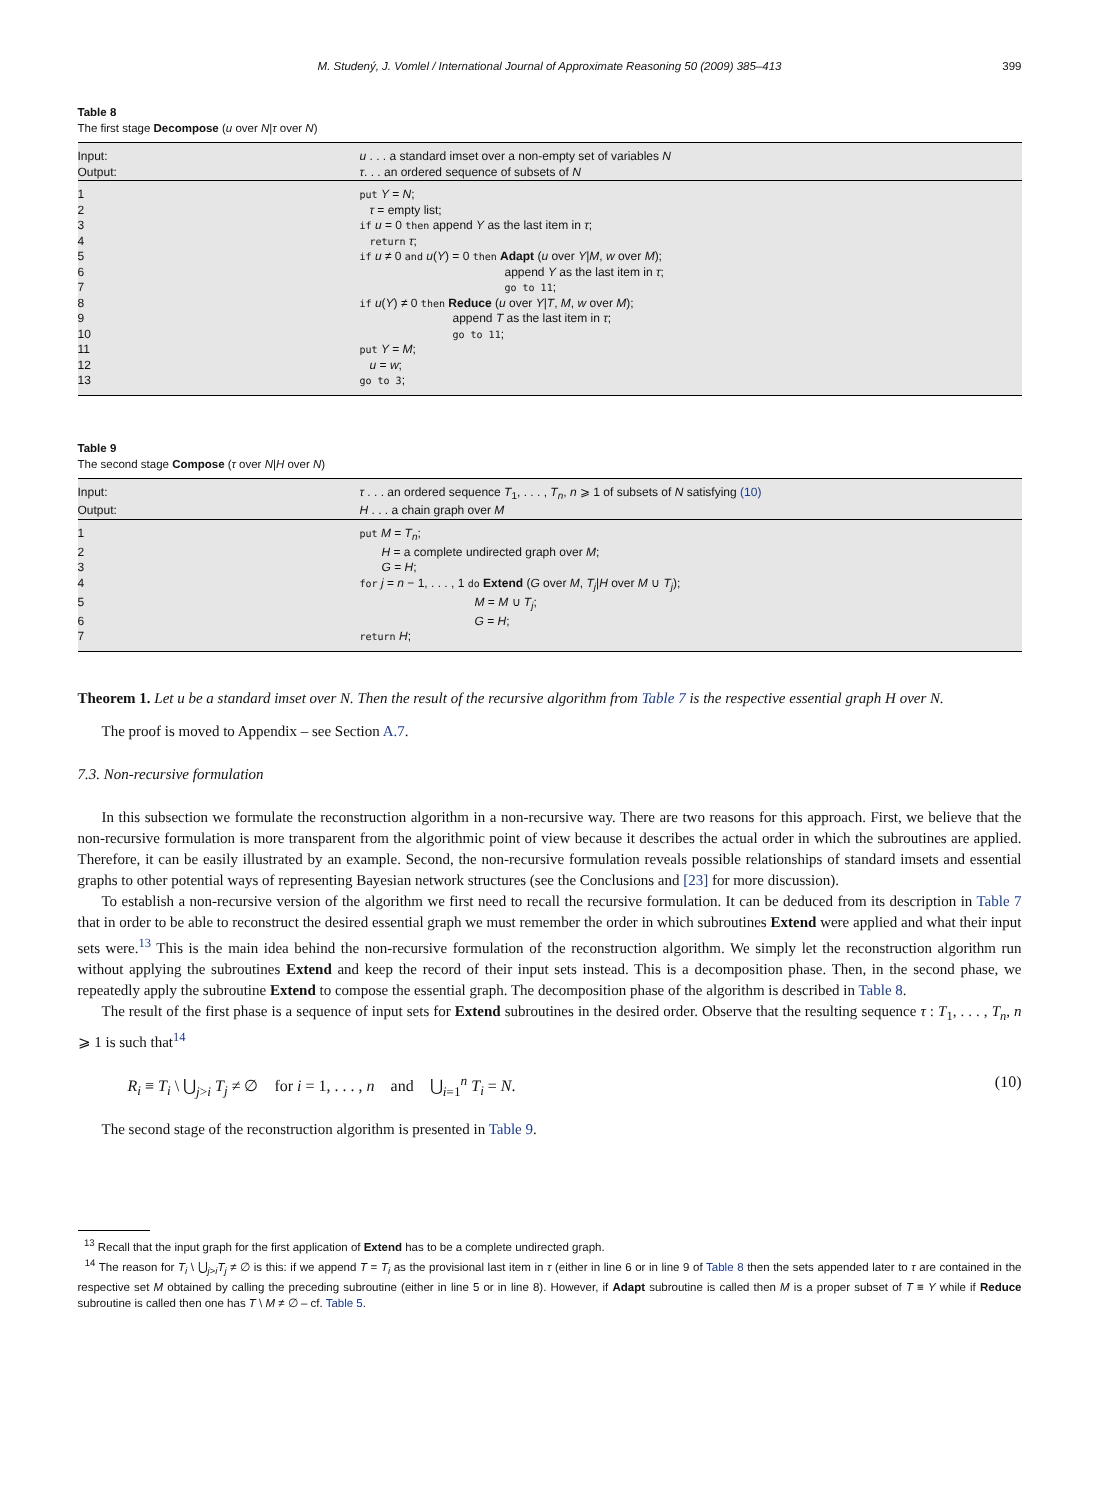M. Studený, J. Vomlel / International Journal of Approximate Reasoning 50 (2009) 385–413 399
Table 8
The first stage Decompose (u over N|τ over N)
| Input: | u . . . a standard imset over a non-empty set of variables N |
| Output: | τ . . . an ordered sequence of subsets of N |
| 1 | put Y = N ; |
| 2 | τ = empty list; |
| 3 | if u = 0 then append Y as the last item in τ ; |
| 4 | return τ ; |
| 5 | if u ≠ 0 and u ( Y ) = 0 then Adapt ( u over Y / M , w over M ); |
| 6 | append Y as the last item in τ ; |
| 7 | go to 11 ; |
| 8 | if u ( Y ) ≠ 0 then Reduce ( u over Y / T , M , w over M ); |
| 9 | append T as the last item in τ ; |
| 10 | go to 11 ; |
| 11 | put Y = M ; |
| 12 | u = w ; |
| 13 | go to 3 ; |
Table 9
The second stage Compose (τ over N|H over N)
| Input: | τ . . . an ordered sequence T<sub>1</sub>, . . . , T<sub>n</sub> , n ⩾ 1 of subsets of N satisfying (10) |
| Output: | H . . . a chain graph over M |
| 1 | put M = T<sub>n</sub> ; |
| 2 | H = a complete undirected graph over M ; |
| 3 | G = H ; |
| 4 | for j = n − 1, . . . , 1 do Extend ( G over M , T<sub>j</sub> / H over M ∪ T<sub>j</sub> ); |
| 5 | M = M ∪ T<sub>j</sub> ; |
| 6 | G = H ; |
| 7 | return H ; |
Theorem 1. Let u be a standard imset over N. Then the result of the recursive algorithm from Table 7 is the respective essential graph H over N.
The proof is moved to Appendix – see Section A.7.
7.3. Non-recursive formulation
In this subsection we formulate the reconstruction algorithm in a non-recursive way. There are two reasons for this approach. First, we believe that the non-recursive formulation is more transparent from the algorithmic point of view because it describes the actual order in which the subroutines are applied. Therefore, it can be easily illustrated by an example. Second, the non-recursive formulation reveals possible relationships of standard imsets and essential graphs to other potential ways of representing Bayesian network structures (see the Conclusions and [23] for more discussion).
To establish a non-recursive version of the algorithm we first need to recall the recursive formulation. It can be deduced from its description in Table 7 that in order to be able to reconstruct the desired essential graph we must remember the order in which subroutines Extend were applied and what their input sets were.<sup>13</sup> This is the main idea behind the non-recursive formulation of the reconstruction algorithm. We simply let the reconstruction algorithm run without applying the subroutines Extend and keep the record of their input sets instead. This is a decomposition phase. Then, in the second phase, we repeatedly apply the subroutine Extend to compose the essential graph. The decomposition phase of the algorithm is described in Table 8.
The result of the first phase is a sequence of input sets for Extend subroutines in the desired order. Observe that the resulting sequence τ : T<sub>1</sub>, . . . , T<sub>n</sub>, n ⩾ 1 is such that<sup>14</sup>
R<sub>i</sub> ≡ T<sub>i</sub> \ ⋃<sub>j>i</sub> T<sub>j</sub> ≠ ∅ for i = 1, . . . , n and ⋃<sub>i=1</sub><sup>n</sup> T<sub>i</sub> = N. (10)
The second stage of the reconstruction algorithm is presented in Table 9.
<sup>13</sup> Recall that the input graph for the first application of Extend has to be a complete undirected graph.
<sup>14</sup> The reason for T<sub>i</sub> \ ⋃<sub>j>i</sub>T<sub>j</sub> ≠ ∅ is this: if we append T = T<sub>i</sub> as the provisional last item in τ (either in line 6 or in line 9 of Table 8 then the sets appended later to τ are contained in the respective set M obtained by calling the preceding subroutine (either in line 5 or in line 8). However, if Adapt subroutine is called then M is a proper subset of T ≡ Y while if Reduce subroutine is called then one has T \ M ≠ ∅ – cf. Table 5.